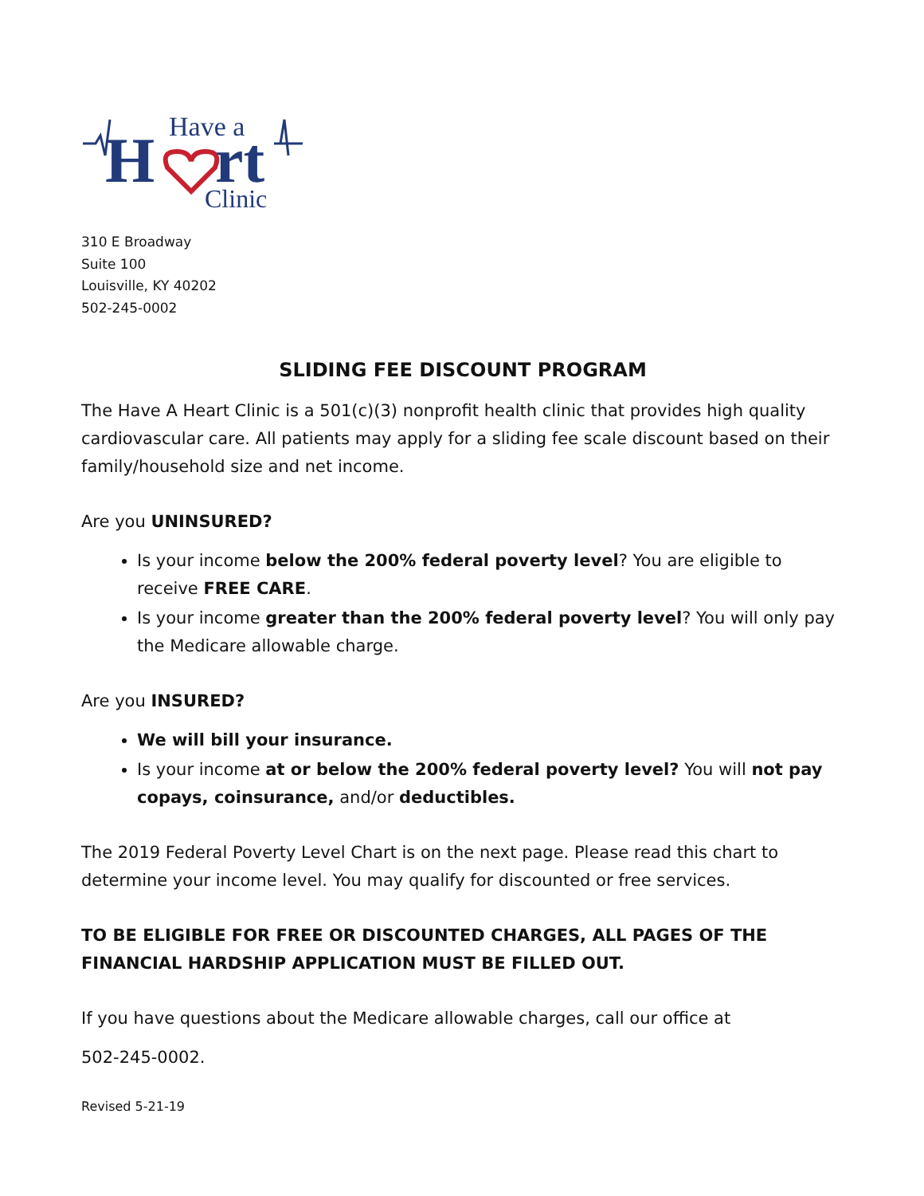Have a
H
rt
Clinic
310 E Broadway
Suite 100
Louisville, KY 40202
502-245-0002
SLIDING FEE DISCOUNT PROGRAM
The Have A Heart Clinic is a 501(c)(3) nonprofit health clinic that provides high quality cardiovascular care. All patients may apply for a sliding fee scale discount based on their family/household size and net income.
Are you UNINSURED?
Is your income below the 200% federal poverty level? You are eligible to receive FREE CARE.
Is your income greater than the 200% federal poverty level? You will only pay the Medicare allowable charge.
Are you INSURED?
We will bill your insurance.
Is your income at or below the 200% federal poverty level? You will not pay copays, coinsurance, and/or deductibles.
The 2019 Federal Poverty Level Chart is on the next page. Please read this chart to determine your income level. You may qualify for discounted or free services.
TO BE ELIGIBLE FOR FREE OR DISCOUNTED CHARGES, ALL PAGES OF THE FINANCIAL HARDSHIP APPLICATION MUST BE FILLED OUT.
If you have questions about the Medicare allowable charges, call our office at
502-245-0002.
Revised 5-21-19